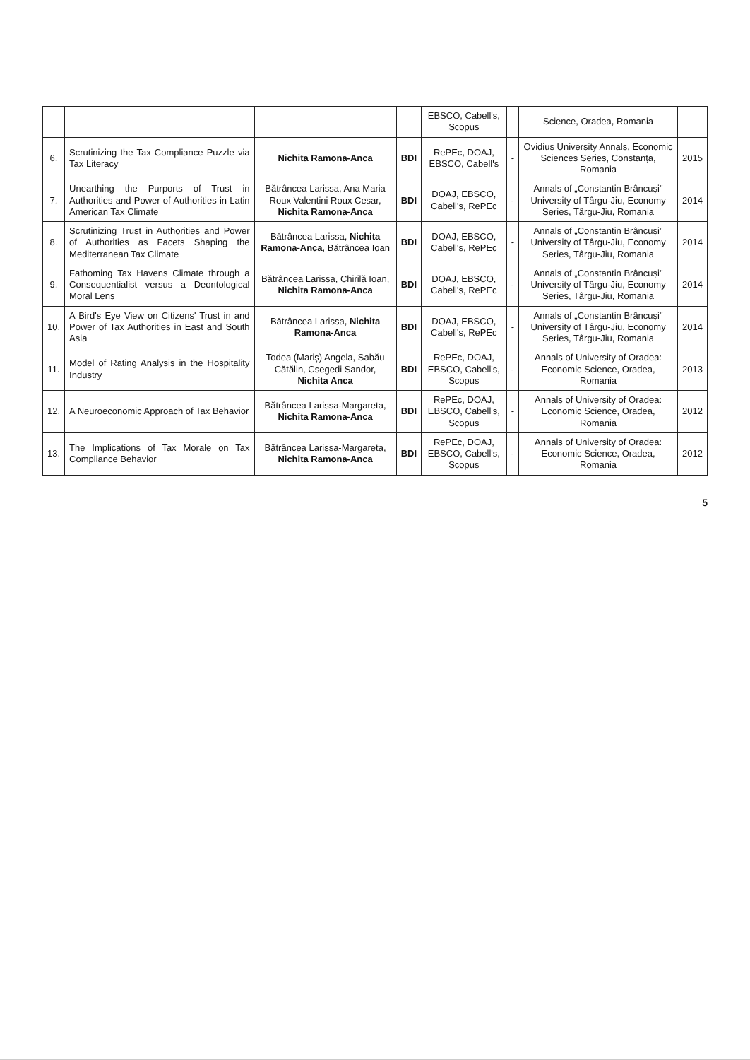| | | | | EBSCO, Cabell's, Scopus | | Science, Oradea, Romania | |
| 6. | Scrutinizing the Tax Compliance Puzzle via Tax Literacy | Nichita Ramona-Anca | BDI | RePEc, DOAJ, EBSCO, Cabell's | - | Ovidius University Annals, Economic Sciences Series, Constanța, Romania | 2015 |
| 7. | Unearthing the Purports of Trust in Authorities and Power of Authorities in Latin American Tax Climate | Bătrâncea Larissa, Ana Maria Roux Valentini Roux Cesar, Nichita Ramona-Anca | BDI | DOAJ, EBSCO, Cabell's, RePEc | - | Annals of „Constantin Brâncuși" University of Târgu-Jiu, Economy Series, Târgu-Jiu, Romania | 2014 |
| 8. | Scrutinizing Trust in Authorities and Power of Authorities as Facets Shaping the Mediterranean Tax Climate | Bătrâncea Larissa, Nichita Ramona-Anca , Bătrâncea Ioan | BDI | DOAJ, EBSCO, Cabell's, RePEc | - | Annals of „Constantin Brâncuși" University of Târgu-Jiu, Economy Series, Târgu-Jiu, Romania | 2014 |
| 9. | Fathoming Tax Havens Climate through a Consequentialist versus a Deontological Moral Lens | Bătrâncea Larissa, Chirilă Ioan, Nichita Ramona-Anca | BDI | DOAJ, EBSCO, Cabell's, RePEc | - | Annals of „Constantin Brâncuși" University of Târgu-Jiu, Economy Series, Târgu-Jiu, Romania | 2014 |
| 10. | A Bird's Eye View on Citizens' Trust in and Power of Tax Authorities in East and South Asia | Bătrâncea Larissa, Nichita Ramona-Anca | BDI | DOAJ, EBSCO, Cabell's, RePEc | - | Annals of „Constantin Brâncuși" University of Târgu-Jiu, Economy Series, Târgu-Jiu, Romania | 2014 |
| 11. | Model of Rating Analysis in the Hospitality Industry | Todea (Mariș) Angela, Sabău Cătălin, Csegedi Sandor, Nichita Anca | BDI | RePEc, DOAJ, EBSCO, Cabell's, Scopus | - | Annals of University of Oradea: Economic Science, Oradea, Romania | 2013 |
| 12. | A Neuroeconomic Approach of Tax Behavior | Bătrâncea Larissa-Margareta, Nichita Ramona-Anca | BDI | RePEc, DOAJ, EBSCO, Cabell's, Scopus | - | Annals of University of Oradea: Economic Science, Oradea, Romania | 2012 |
| 13. | The Implications of Tax Morale on Tax Compliance Behavior | Bătrâncea Larissa-Margareta, Nichita Ramona-Anca | BDI | RePEc, DOAJ, EBSCO, Cabell's, Scopus | - | Annals of University of Oradea: Economic Science, Oradea, Romania | 2012 |
5